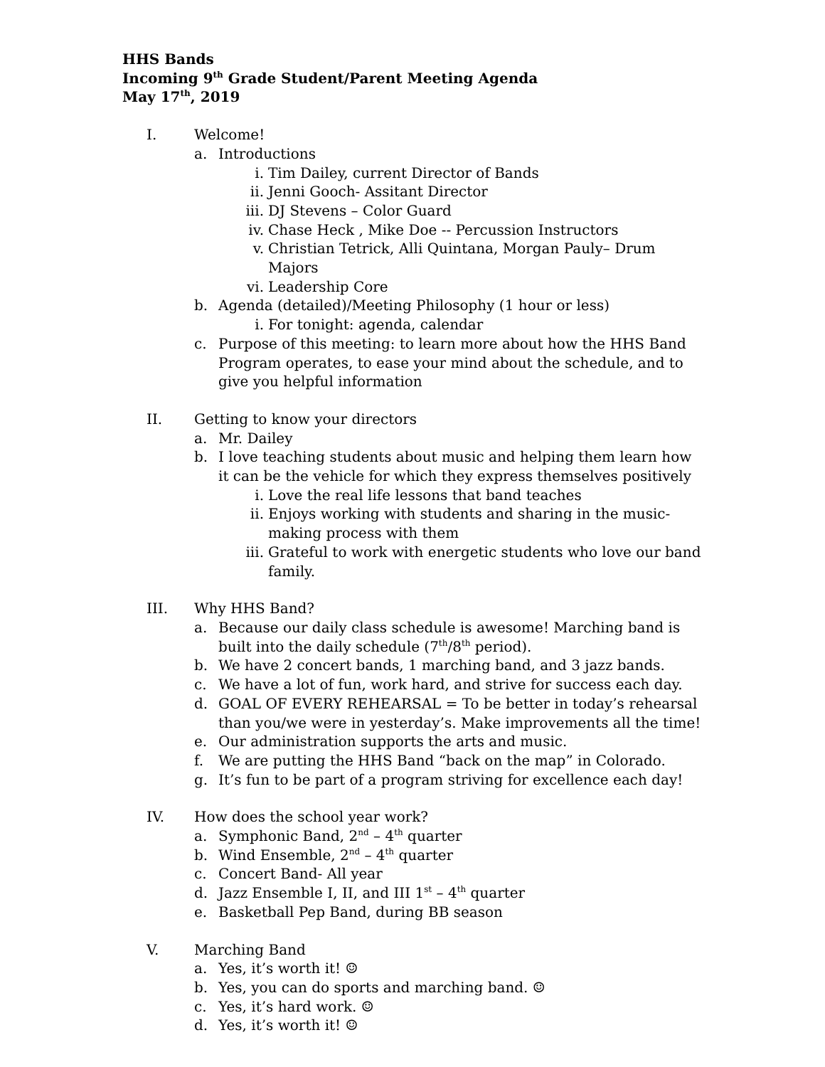HHS Bands
Incoming 9<sup>th</sup> Grade Student/Parent Meeting Agenda
May 17<sup>th</sup>, 2019
I. Welcome!
a. Introductions
i. Tim Dailey, current Director of Bands
ii. Jenni Gooch- Assitant Director
iii. DJ Stevens – Color Guard
iv. Chase Heck , Mike Doe -- Percussion Instructors
v. Christian Tetrick, Alli Quintana, Morgan Pauly– Drum Majors
vi. Leadership Core
b. Agenda (detailed)/Meeting Philosophy (1 hour or less)
i. For tonight: agenda, calendar
c. Purpose of this meeting: to learn more about how the HHS Band Program operates, to ease your mind about the schedule, and to give you helpful information
II. Getting to know your directors
a. Mr. Dailey
b. I love teaching students about music and helping them learn how it can be the vehicle for which they express themselves positively
i. Love the real life lessons that band teaches
ii. Enjoys working with students and sharing in the music-making process with them
iii. Grateful to work with energetic students who love our band family.
III. Why HHS Band?
a. Because our daily class schedule is awesome! Marching band is built into the daily schedule (7<sup>th</sup>/8<sup>th</sup> period).
b. We have 2 concert bands, 1 marching band, and 3 jazz bands.
c. We have a lot of fun, work hard, and strive for success each day.
d. GOAL OF EVERY REHEARSAL = To be better in today’s rehearsal than you/we were in yesterday’s. Make improvements all the time!
e. Our administration supports the arts and music.
f. We are putting the HHS Band “back on the map” in Colorado.
g. It’s fun to be part of a program striving for excellence each day!
IV. How does the school year work?
a. Symphonic Band, 2<sup>nd</sup> – 4<sup>th</sup> quarter
b. Wind Ensemble, 2<sup>nd</sup> – 4<sup>th</sup> quarter
c. Concert Band- All year
d. Jazz Ensemble I, II, and III 1<sup>st</sup> – 4<sup>th</sup> quarter
e. Basketball Pep Band, during BB season
V. Marching Band
a. Yes, it’s worth it! ☺
b. Yes, you can do sports and marching band. ☺
c. Yes, it’s hard work. ☺
d. Yes, it’s worth it! ☺